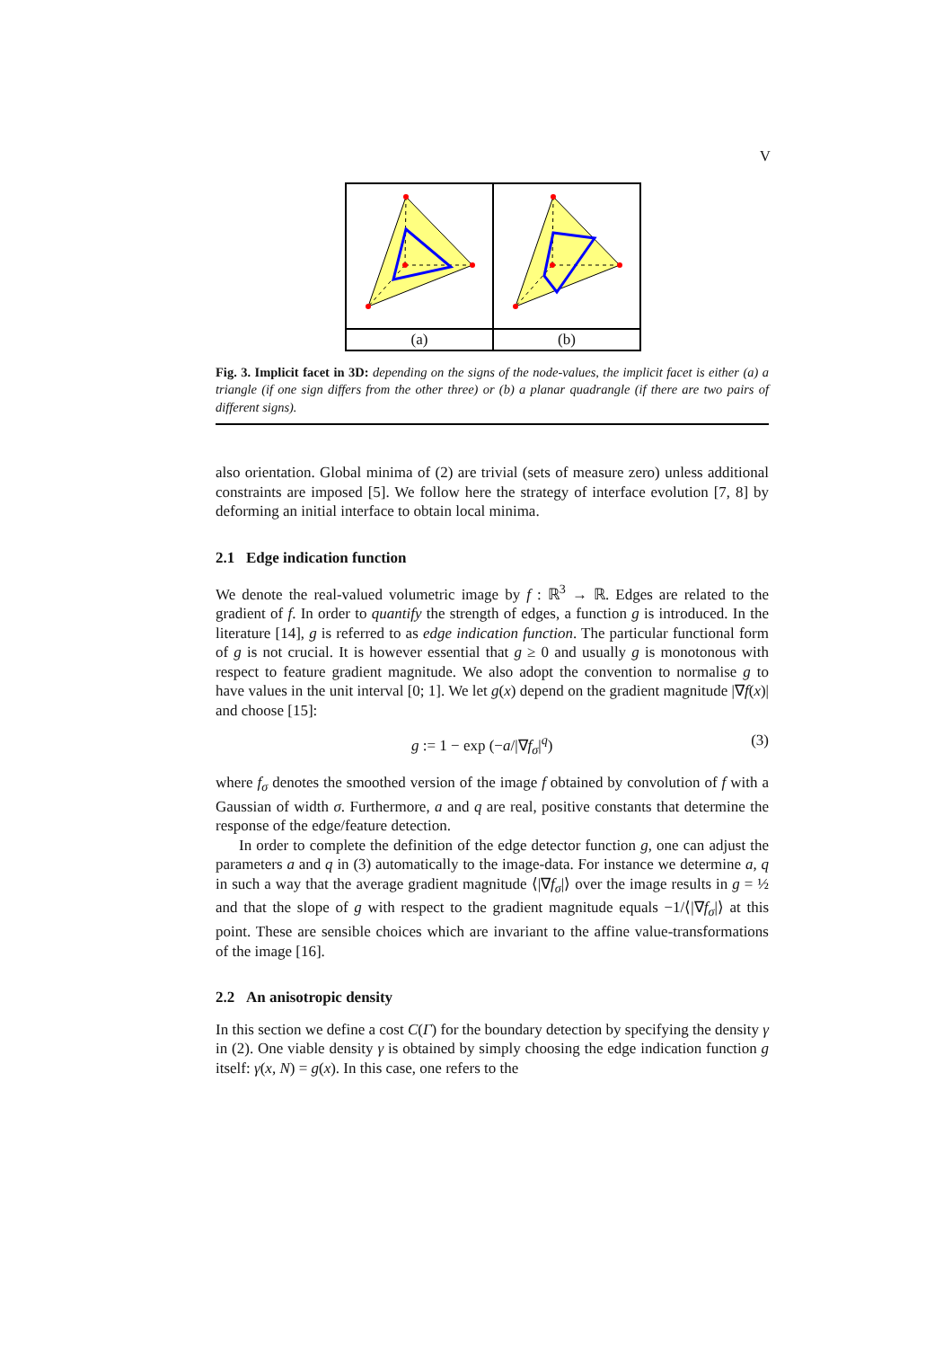V
| (a) | (b) |
Fig. 3. Implicit facet in 3D: depending on the signs of the node-values, the implicit facet is either (a) a triangle (if one sign differs from the other three) or (b) a planar quadrangle (if there are two pairs of different signs).
also orientation. Global minima of (2) are trivial (sets of measure zero) unless additional constraints are imposed [5]. We follow here the strategy of interface evolution [7, 8] by deforming an initial interface to obtain local minima.
2.1 Edge indication function
We denote the real-valued volumetric image by f : ℝ<sup>3</sup> → ℝ. Edges are related to the gradient of f. In order to quantify the strength of edges, a function g is introduced. In the literature [14], g is referred to as edge indication function. The particular functional form of g is not crucial. It is however essential that g ≥ 0 and usually g is monotonous with respect to feature gradient magnitude. We also adopt the convention to normalise g to have values in the unit interval [0; 1]. We let g(x) depend on the gradient magnitude |∇f(x)| and choose [15]:
g := 1 − exp (−a/|∇f<sub>σ</sub>|<sup>q</sup>) (3)
where f<sub>σ</sub> denotes the smoothed version of the image f obtained by convolution of f with a Gaussian of width σ. Furthermore, a and q are real, positive constants that determine the response of the edge/feature detection.
In order to complete the definition of the edge detector function g, one can adjust the parameters a and q in (3) automatically to the image-data. For instance we determine a, q in such a way that the average gradient magnitude ⟨|∇f<sub>σ</sub>|⟩ over the image results in g = ½ and that the slope of g with respect to the gradient magnitude equals −1/⟨|∇f<sub>σ</sub>|⟩ at this point. These are sensible choices which are invariant to the affine value-transformations of the image [16].
2.2 An anisotropic density
In this section we define a cost C(Γ) for the boundary detection by specifying the density γ in (2). One viable density γ is obtained by simply choosing the edge indication function g itself: γ(x, N) = g(x). In this case, one refers to the